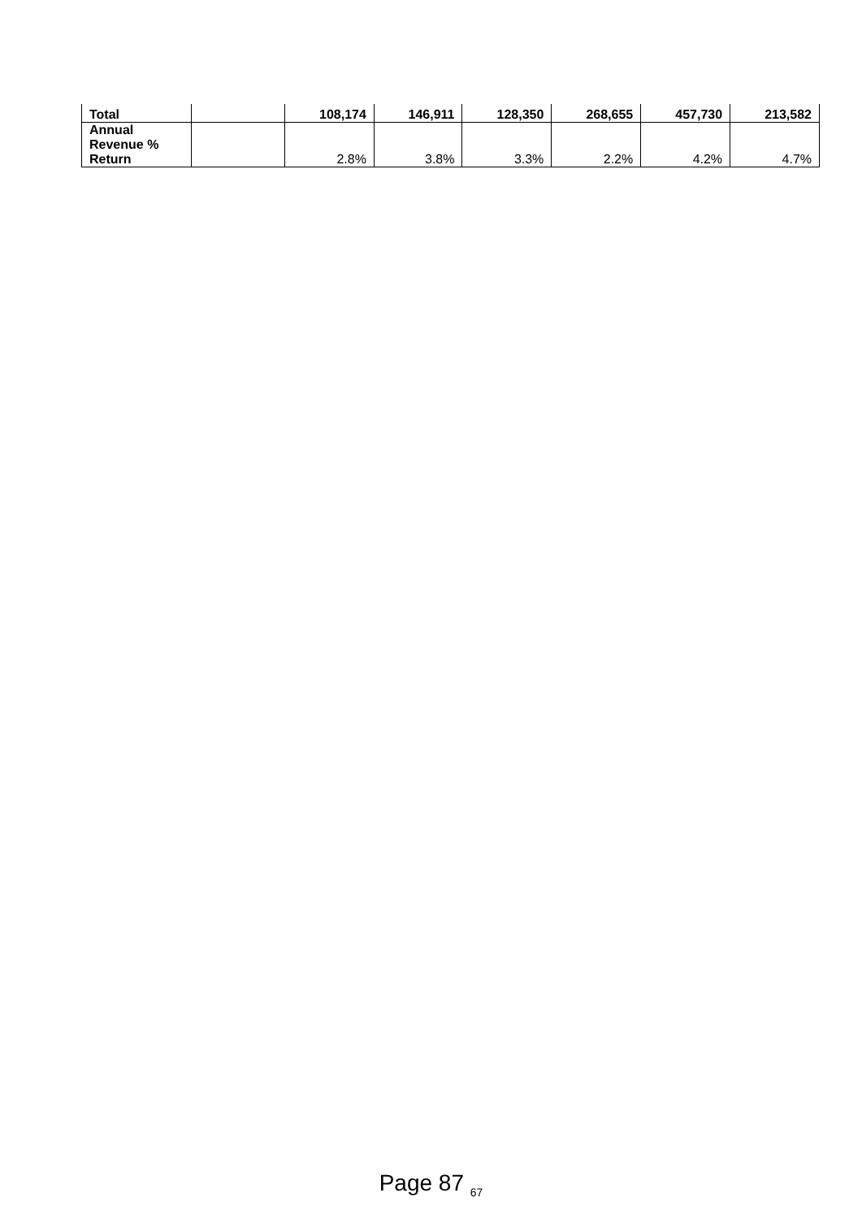| Total | | 108,174 | 146,911 | 128,350 | 268,655 | 457,730 | 213,582 |
| Annual Revenue % Return | | 2.8% | 3.8% | 3.3% | 2.2% | 4.2% | 4.7% |
Page 87 <sub>67</sub>